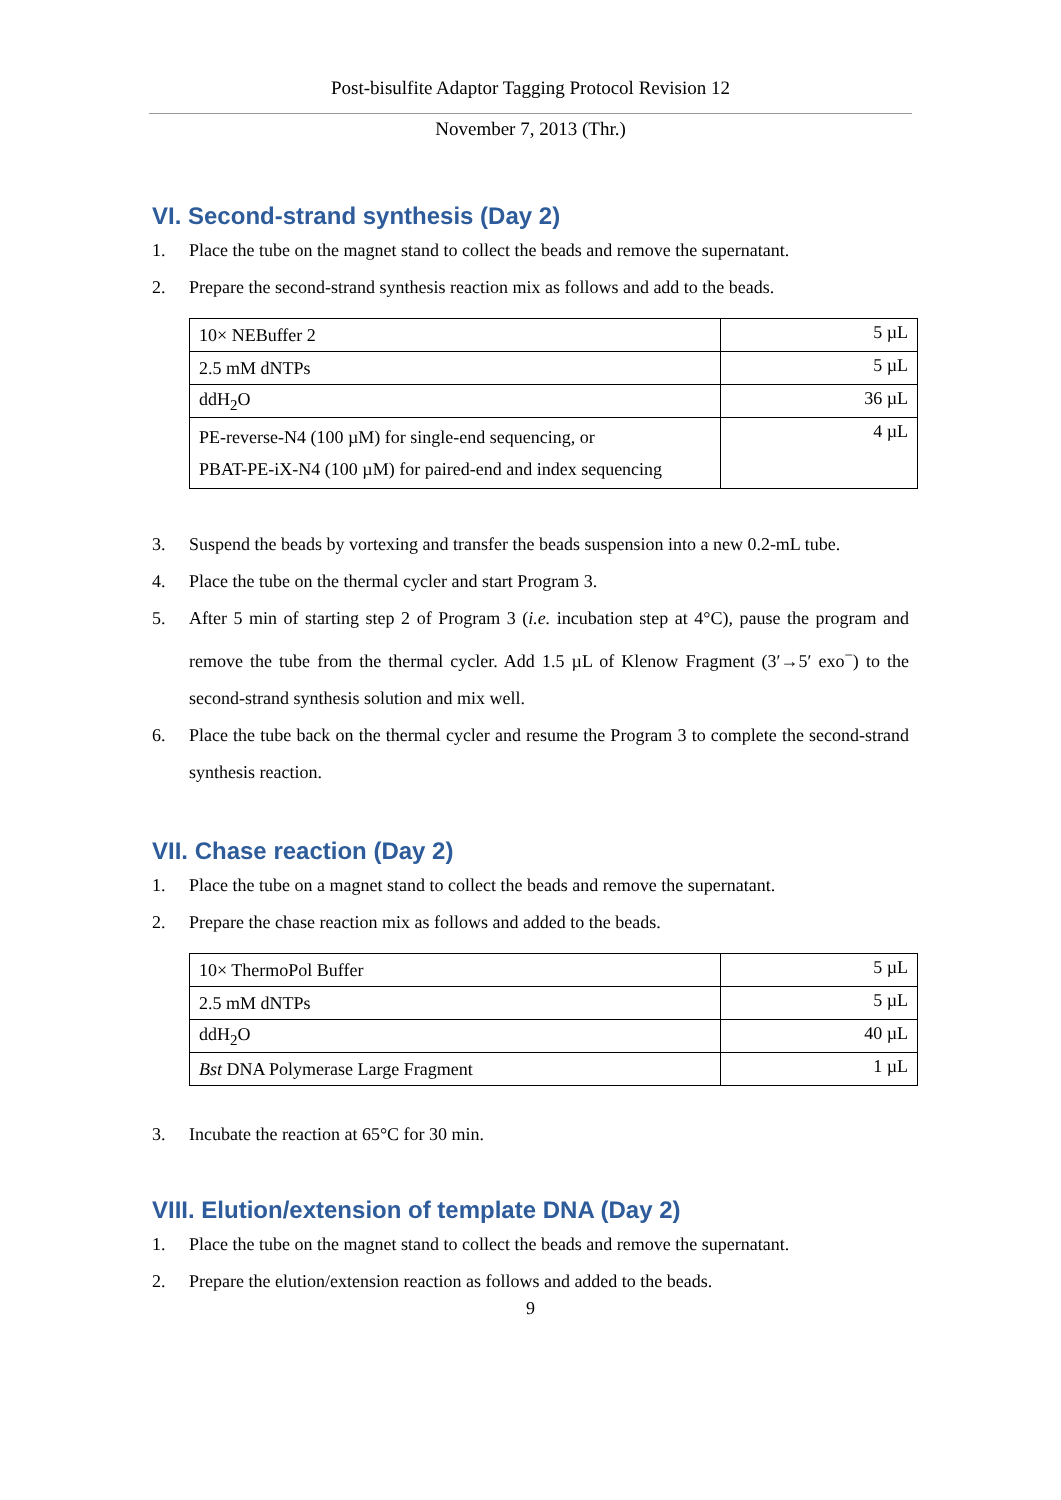Post-bisulfite Adaptor Tagging Protocol Revision 12
November 7, 2013 (Thr.)
VI. Second-strand synthesis (Day 2)
1. Place the tube on the magnet stand to collect the beads and remove the supernatant.
2. Prepare the second-strand synthesis reaction mix as follows and add to the beads.
| 10× NEBuffer 2 | 5 µL |
| 2.5 mM dNTPs | 5 µL |
| ddH<sub>2</sub>O | 36 µL |
| PE-reverse-N4 (100 µM) for single-end sequencing, or PBAT-PE-iX-N4 (100 µM) for paired-end and index sequencing | 4 µL |
3. Suspend the beads by vortexing and transfer the beads suspension into a new 0.2-mL tube.
4. Place the tube on the thermal cycler and start Program 3.
5. After 5 min of starting step 2 of Program 3 (i.e. incubation step at 4°C), pause the program and remove the tube from the thermal cycler. Add 1.5 µL of Klenow Fragment (3′→5′ exo<sup>−</sup>) to the second-strand synthesis solution and mix well.
6. Place the tube back on the thermal cycler and resume the Program 3 to complete the second-strand synthesis reaction.
VII. Chase reaction (Day 2)
1. Place the tube on a magnet stand to collect the beads and remove the supernatant.
2. Prepare the chase reaction mix as follows and added to the beads.
| 10× ThermoPol Buffer | 5 µL |
| 2.5 mM dNTPs | 5 µL |
| ddH<sub>2</sub>O | 40 µL |
| Bst DNA Polymerase Large Fragment | 1 µL |
3. Incubate the reaction at 65°C for 30 min.
VIII. Elution/extension of template DNA (Day 2)
1. Place the tube on the magnet stand to collect the beads and remove the supernatant.
2. Prepare the elution/extension reaction as follows and added to the beads.
9